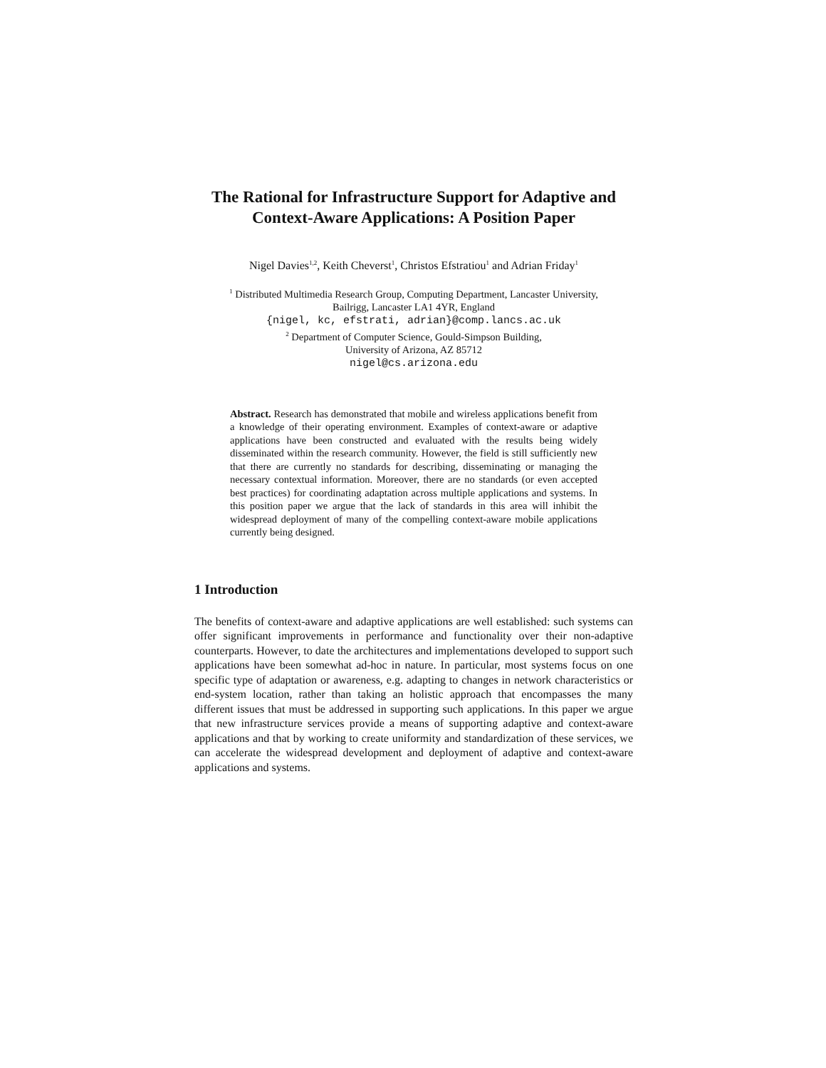The Rational for Infrastructure Support for Adaptive and Context-Aware Applications: A Position Paper
Nigel Davies<sup>1,2</sup>, Keith Cheverst<sup>1</sup>, Christos Efstratiou<sup>1</sup> and Adrian Friday<sup>1</sup>
<sup>1</sup> Distributed Multimedia Research Group, Computing Department, Lancaster University,
Bailrigg, Lancaster LA1 4YR, England
{nigel, kc, efstrati, adrian}@comp.lancs.ac.uk
<sup>2</sup> Department of Computer Science, Gould-Simpson Building,
University of Arizona, AZ 85712
nigel@cs.arizona.edu
Abstract. Research has demonstrated that mobile and wireless applications benefit from a knowledge of their operating environment. Examples of context-aware or adaptive applications have been constructed and evaluated with the results being widely disseminated within the research community. However, the field is still sufficiently new that there are currently no standards for describing, disseminating or managing the necessary contextual information. Moreover, there are no standards (or even accepted best practices) for coordinating adaptation across multiple applications and systems. In this position paper we argue that the lack of standards in this area will inhibit the widespread deployment of many of the compelling context-aware mobile applications currently being designed.
1 Introduction
The benefits of context-aware and adaptive applications are well established: such systems can offer significant improvements in performance and functionality over their non-adaptive counterparts. However, to date the architectures and implementations developed to support such applications have been somewhat ad-hoc in nature. In particular, most systems focus on one specific type of adaptation or awareness, e.g. adapting to changes in network characteristics or end-system location, rather than taking an holistic approach that encompasses the many different issues that must be addressed in supporting such applications. In this paper we argue that new infrastructure services provide a means of supporting adaptive and context-aware applications and that by working to create uniformity and standardization of these services, we can accelerate the widespread development and deployment of adaptive and context-aware applications and systems.